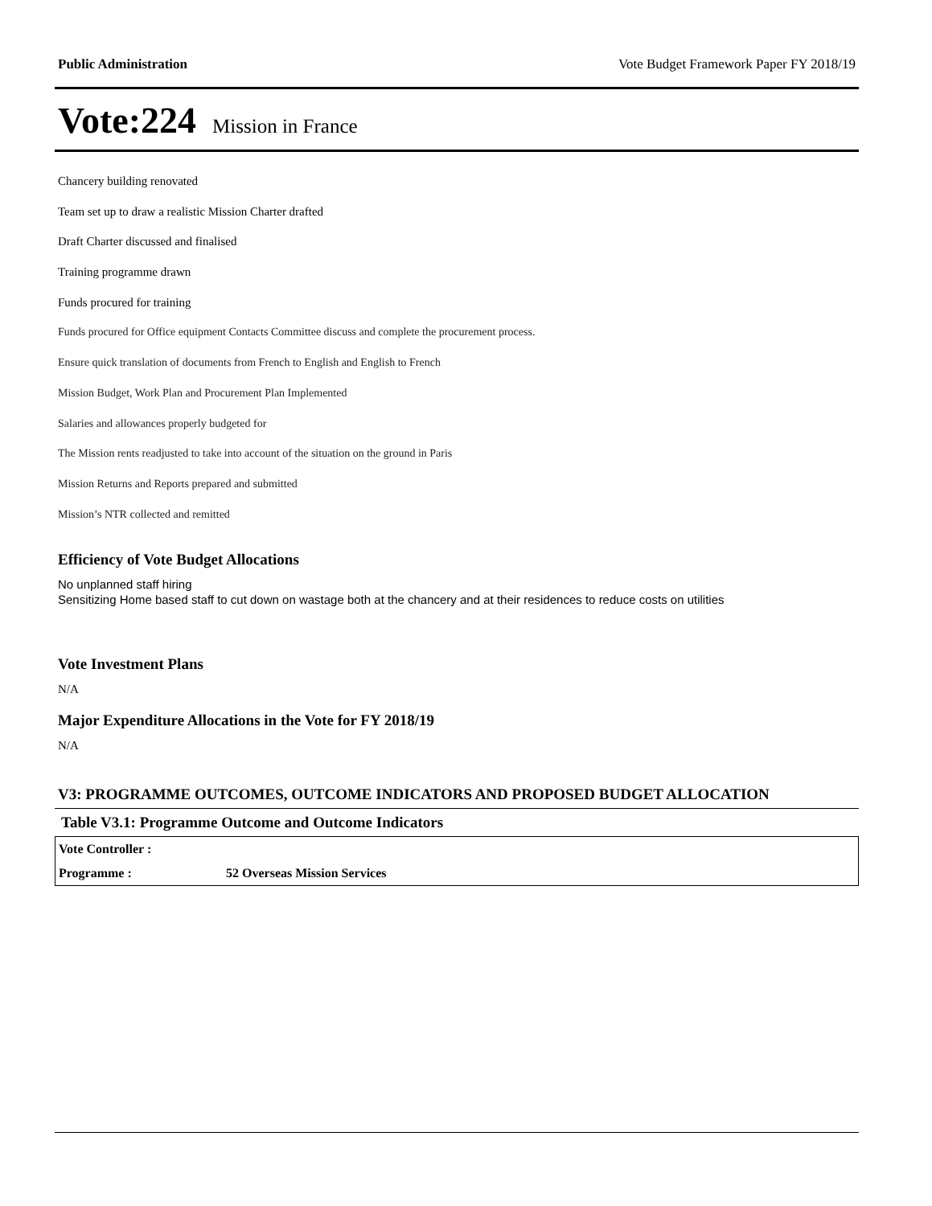Public Administration Vote Budget Framework Paper FY 2018/19
Vote:224 Mission in France
Chancery building renovated
Team set up to draw a realistic Mission Charter drafted
Draft Charter discussed and finalised
Training programme drawn
Funds procured for training
Funds procured for Office equipment Contacts Committee discuss and complete the procurement process.
Ensure quick translation of documents from French to English and English to French
Mission Budget, Work Plan and Procurement Plan Implemented
Salaries and allowances properly budgeted for
The Mission rents readjusted to take into account of the situation on the ground in Paris
Mission Returns and Reports prepared and submitted
Mission’s NTR collected and remitted
Efficiency of Vote Budget Allocations
No unplanned staff hiring
Sensitizing Home based staff to cut down on wastage both at the chancery and at their residences to reduce costs on utilities
Vote Investment Plans
N/A
Major Expenditure Allocations in the Vote for FY 2018/19
N/A
V3: PROGRAMME OUTCOMES, OUTCOME INDICATORS AND PROPOSED BUDGET ALLOCATION
Table V3.1: Programme Outcome and Outcome Indicators
| Vote Controller : | |
| Programme : | 52 Overseas Mission Services |